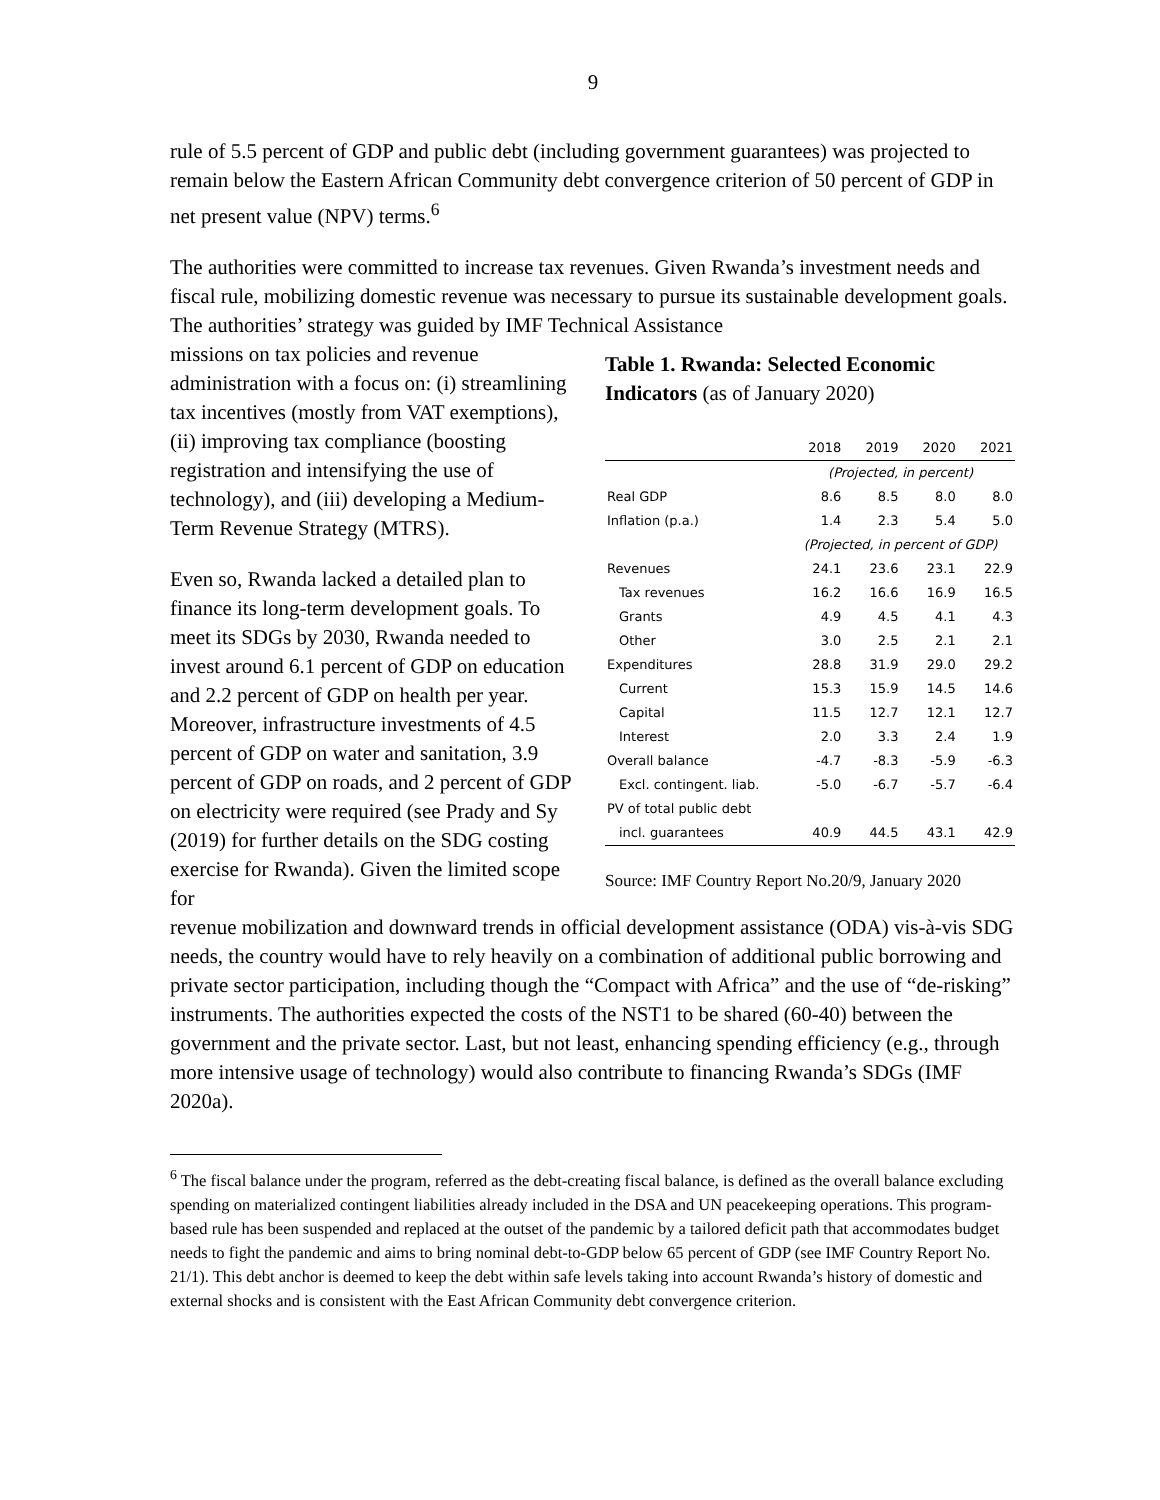9
rule of 5.5 percent of GDP and public debt (including government guarantees) was projected to remain below the Eastern African Community debt convergence criterion of 50 percent of GDP in net present value (NPV) terms.<sup>6</sup>
The authorities were committed to increase tax revenues. Given Rwanda’s investment needs and fiscal rule, mobilizing domestic revenue was necessary to pursue its sustainable development goals. The authorities’ strategy was guided by IMF Technical Assistance
missions on tax policies and revenue administration with a focus on: (i) streamlining tax incentives (mostly from VAT exemptions), (ii) improving tax compliance (boosting registration and intensifying the use of technology), and (iii) developing a Medium-Term Revenue Strategy (MTRS).
Even so, Rwanda lacked a detailed plan to finance its long-term development goals. To meet its SDGs by 2030, Rwanda needed to invest around 6.1 percent of GDP on education and 2.2 percent of GDP on health per year. Moreover, infrastructure investments of 4.5 percent of GDP on water and sanitation, 3.9 percent of GDP on roads, and 2 percent of GDP on electricity were required (see Prady and Sy (2019) for further details on the SDG costing exercise for Rwanda). Given the limited scope for
Table 1. Rwanda: Selected Economic Indicators (as of January 2020)
| | 2018 | 2019 | 2020 | 2021 |
| --- | --- | --- | --- | --- |
| | (Projected, in percent) | | | |
| Real GDP | 8.6 | 8.5 | 8.0 | 8.0 |
| Inflation (p.a.) | 1.4 | 2.3 | 5.4 | 5.0 |
| | (Projected, in percent of GDP) | | | |
| Revenues | 24.1 | 23.6 | 23.1 | 22.9 |
| Tax revenues | 16.2 | 16.6 | 16.9 | 16.5 |
| Grants | 4.9 | 4.5 | 4.1 | 4.3 |
| Other | 3.0 | 2.5 | 2.1 | 2.1 |
| Expenditures | 28.8 | 31.9 | 29.0 | 29.2 |
| Current | 15.3 | 15.9 | 14.5 | 14.6 |
| Capital | 11.5 | 12.7 | 12.1 | 12.7 |
| Interest | 2.0 | 3.3 | 2.4 | 1.9 |
| Overall balance | -4.7 | -8.3 | -5.9 | -6.3 |
| Excl. contingent. liab. | -5.0 | -6.7 | -5.7 | -6.4 |
| PV of total public debt | | | | |
| incl. guarantees | 40.9 | 44.5 | 43.1 | 42.9 |
Source: IMF Country Report No.20/9, January 2020
revenue mobilization and downward trends in official development assistance (ODA) vis-à-vis SDG needs, the country would have to rely heavily on a combination of additional public borrowing and private sector participation, including though the “Compact with Africa” and the use of “de-risking” instruments. The authorities expected the costs of the NST1 to be shared (60-40) between the government and the private sector. Last, but not least, enhancing spending efficiency (e.g., through more intensive usage of technology) would also contribute to financing Rwanda’s SDGs (IMF 2020a).
<sup>6</sup> The fiscal balance under the program, referred as the debt-creating fiscal balance, is defined as the overall balance excluding spending on materialized contingent liabilities already included in the DSA and UN peacekeeping operations. This program-based rule has been suspended and replaced at the outset of the pandemic by a tailored deficit path that accommodates budget needs to fight the pandemic and aims to bring nominal debt-to-GDP below 65 percent of GDP (see IMF Country Report No. 21/1). This debt anchor is deemed to keep the debt within safe levels taking into account Rwanda’s history of domestic and external shocks and is consistent with the East African Community debt convergence criterion.